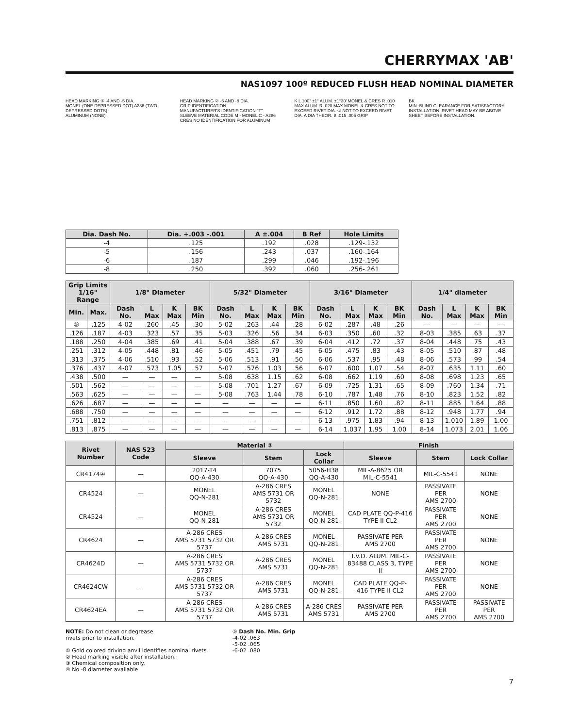CHERRYMAX 'AB'
NAS1097 100º REDUCED FLUSH HEAD NOMINAL DIAMETER
HEAD MARKING ② -4 AND -5 DIA.
MONEL (ONE DEPRESSED DOT) A286 (TWO DEPRESSED DOTS)
ALUMINUM (NONE)
HEAD MARKING ② -6 AND -8 DIA.
GRIP IDENTIFICATION
MANUFACTURER'S IDENTIFICATION "T"
SLEEVE MATERIAL CODE M - MONEL C - A286 CRES NO IDENTIFICATION FOR ALUMINUM
K L 100° ±1° ALUM. ±1°30' MONEL & CRES R .010 MAX ALUM. R .020 MAX MONEL & CRES NOT TO EXCEED RIVET DIA. ① NOT TO EXCEED RIVET DIA. A DIA THEOR. B .015 .005 GRIP
BK
MIN. BLIND CLEARANCE FOR SATISFACTORY INSTALLATION. RIVET HEAD MAY BE ABOVE SHEET BEFORE INSTALLATION.
| Dia. Dash No. | Dia. +.003 -.001 | A ±.004 | B Ref | Hole Limits |
| --- | --- | --- | --- | --- |
| -4 | .125 | .192 | .028 | .129-.132 |
| -5 | .156 | .243 | .037 | .160-.164 |
| -6 | .187 | .299 | .046 | .192-.196 |
| -8 | .250 | .392 | .060 | .256-.261 |
| Grip Limits 1/16" Range | | 1/8" Diameter | | | | 5/32" Diameter | | | | 3/16" Diameter | | | | 1/4" diameter | | | |
| --- | --- | --- | --- | --- | --- | --- | --- | --- | --- | --- | --- | --- | --- | --- | --- | --- | --- |
| Min. | Max. | Dash No. | L Max | K Max | BK Min | Dash No. | L Max | K Max | BK Min | Dash No. | L Max | K Max | BK Min | Dash No. | L Max | K Max | BK Min |
| ⑤ | .125 | 4-02 | .260 | .45 | .30 | 5-02 | .263 | .44 | .28 | 6-02 | .287 | .48 | .26 | — | — | — | — |
| .126 | .187 | 4-03 | .323 | .57 | .35 | 5-03 | .326 | .56 | .34 | 6-03 | .350 | .60 | .32 | 8-03 | .385 | .63 | .37 |
| .188 | .250 | 4-04 | .385 | .69 | .41 | 5-04 | .388 | .67 | .39 | 6-04 | .412 | .72 | .37 | 8-04 | .448 | .75 | .43 |
| .251 | .312 | 4-05 | .448 | .81 | .46 | 5-05 | .451 | .79 | .45 | 6-05 | .475 | .83 | .43 | 8-05 | .510 | .87 | .48 |
| .313 | .375 | 4-06 | .510 | .93 | .52 | 5-06 | .513 | .91 | .50 | 6-06 | .537 | .95 | .48 | 8-06 | .573 | .99 | .54 |
| .376 | .437 | 4-07 | .573 | 1.05 | .57 | 5-07 | .576 | 1.03 | .56 | 6-07 | .600 | 1.07 | .54 | 8-07 | .635 | 1.11 | .60 |
| .438 | .500 | — | — | — | — | 5-08 | .638 | 1.15 | .62 | 6-08 | .662 | 1.19 | .60 | 8-08 | .698 | 1.23 | .65 |
| .501 | .562 | — | — | — | — | 5-08 | .701 | 1.27 | .67 | 6-09 | .725 | 1.31 | .65 | 8-09 | .760 | 1.34 | .71 |
| .563 | .625 | — | — | — | — | 5-08 | .763 | 1.44 | .78 | 6-10 | .787 | 1.48 | .76 | 8-10 | .823 | 1.52 | .82 |
| .626 | .687 | — | — | — | — | — | — | — | — | 6-11 | .850 | 1.60 | .82 | 8-11 | .885 | 1.64 | .88 |
| .688 | .750 | — | — | — | — | — | — | — | — | 6-12 | .912 | 1.72 | .88 | 8-12 | .948 | 1.77 | .94 |
| .751 | .812 | — | — | — | — | — | — | — | — | 6-13 | .975 | 1.83 | .94 | 8-13 | 1.010 | 1.89 | 1.00 |
| .813 | .875 | — | — | — | — | — | — | — | — | 6-14 | 1.037 | 1.95 | 1.00 | 8-14 | 1.073 | 2.01 | 1.06 |
| Rivet Number | NAS 523 Code | Material ③ | | | Finish | | |
| --- | --- | --- | --- | --- | --- | --- | --- |
| | | Sleeve | Stem | Lock Collar | Sleeve | Stem | Lock Collar |
| CR4174④ | — | 2017-T4 QQ-A-430 | 7075 QQ-A-430 | 5056-H38 QQ-A-430 | MIL-A-8625 OR MIL-C-5541 | MIL-C-5541 | NONE |
| CR4524 | — | MONEL QQ-N-281 | A-286 CRES AMS 5731 OR 5732 | MONEL QQ-N-281 | NONE | PASSIVATE PER AMS 2700 | NONE |
| CR4524 | — | MONEL QQ-N-281 | A-286 CRES AMS 5731 OR 5732 | MONEL QQ-N-281 | CAD PLATE QQ-P-416 TYPE II CL2 | PASSIVATE PER AMS 2700 | NONE |
| CR4624 | — | A-286 CRES AMS 5731 5732 OR 5737 | A-286 CRES AMS 5731 | MONEL QQ-N-281 | PASSIVATE PER AMS 2700 | PASSIVATE PER AMS 2700 | NONE |
| CR4624D | — | A-286 CRES AMS 5731 5732 OR 5737 | A-286 CRES AMS 5731 | MONEL QQ-N-281 | I.V.D. ALUM. MIL-C- 83488 CLASS 3, TYPE II | PASSIVATE PER AMS 2700 | NONE |
| CR4624CW | — | A-286 CRES AMS 5731 5732 OR 5737 | A-286 CRES AMS 5731 | MONEL QQ-N-281 | CAD PLATE QQ-P- 416 TYPE II CL2 | PASSIVATE PER AMS 2700 | NONE |
| CR4624EA | — | A-286 CRES AMS 5731 5732 OR 5737 | A-286 CRES AMS 5731 | A-286 CRES AMS 5731 | PASSIVATE PER AMS 2700 | PASSIVATE PER AMS 2700 | PASSIVATE PER AMS 2700 |
NOTE: Do not clean or degrease
rivets prior to installation.
① Gold colored driving anvil identifies nominal rivets.
② Head marking visible after installation.
③ Chemical composition only.
④ No -8 diameter available
⑤ Dash No. Min. Grip
-4-02 .063
-5-02 .065
-6-02 .080
7